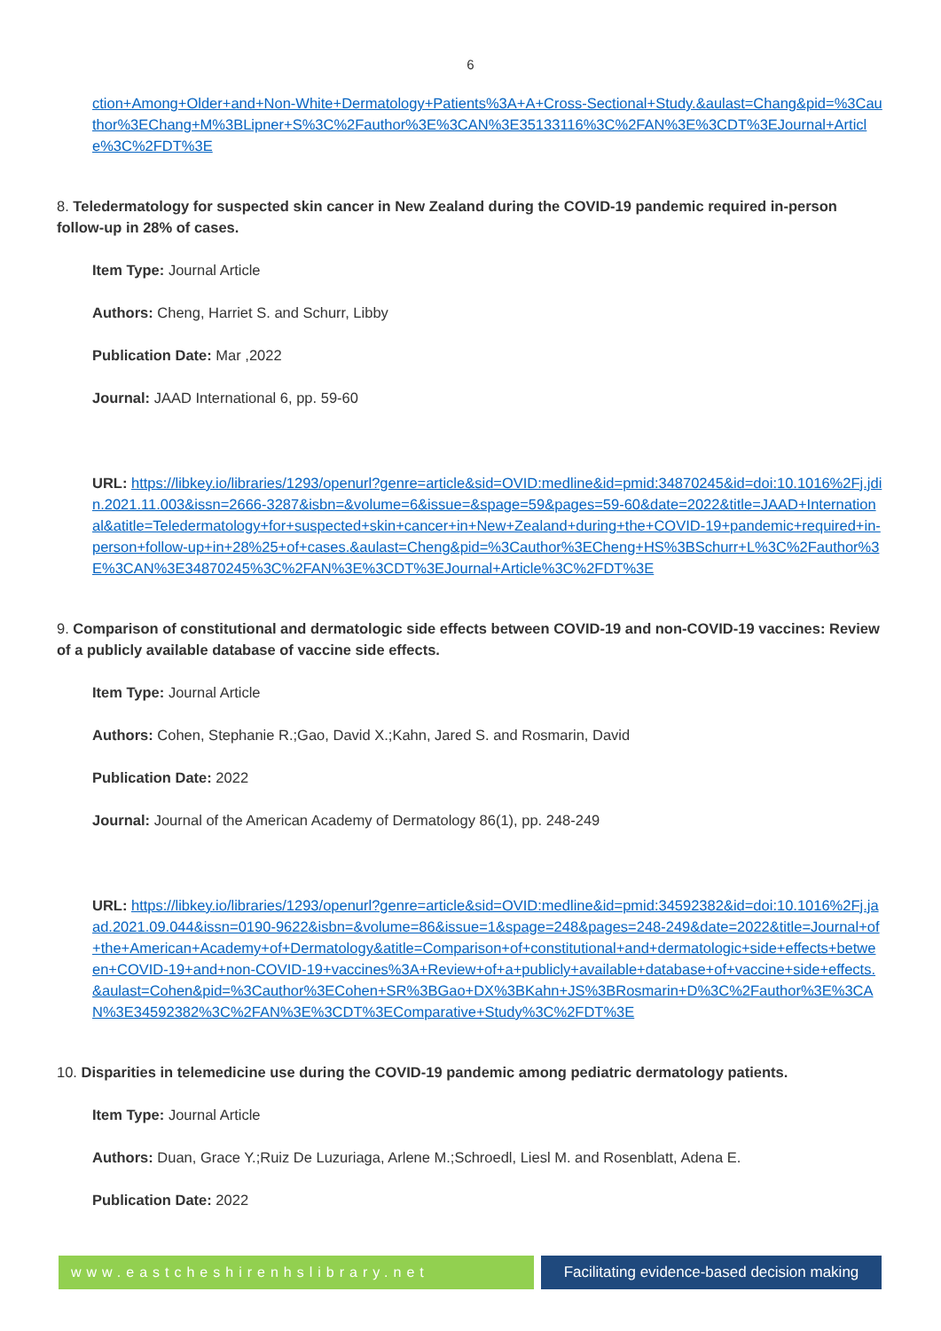6
ction+Among+Older+and+Non-White+Dermatology+Patients%3A+A+Cross-Sectional+Study.&aulast=Chang&pid=%3Cauthor%3EChang+M%3BLipner+S%3C%2Fauthor%3E%3CAN%3E35133116%3C%2FAN%3E%3CDT%3EJournal+Article%3C%2FDT%3E
8. Teledermatology for suspected skin cancer in New Zealand during the COVID-19 pandemic required in-person follow-up in 28% of cases.
Item Type: Journal Article
Authors: Cheng, Harriet S. and Schurr, Libby
Publication Date: Mar ,2022
Journal: JAAD International 6, pp. 59-60
URL: https://libkey.io/libraries/1293/openurl?genre=article&sid=OVID:medline&id=pmid:34870245&id=doi:10.1016%2Fj.jdin.2021.11.003&issn=2666-3287&isbn=&volume=6&issue=&spage=59&pages=59-60&date=2022&title=JAAD+International&atitle=Teledermatology+for+suspected+skin+cancer+in+New+Zealand+during+the+COVID-19+pandemic+required+in-person+follow-up+in+28%25+of+cases.&aulast=Cheng&pid=%3Cauthor%3ECheng+HS%3BSchurr+L%3C%2Fauthor%3E%3CAN%3E34870245%3C%2FAN%3E%3CDT%3EJournal+Article%3C%2FDT%3E
9. Comparison of constitutional and dermatologic side effects between COVID-19 and non-COVID-19 vaccines: Review of a publicly available database of vaccine side effects.
Item Type: Journal Article
Authors: Cohen, Stephanie R.;Gao, David X.;Kahn, Jared S. and Rosmarin, David
Publication Date: 2022
Journal: Journal of the American Academy of Dermatology 86(1), pp. 248-249
URL: https://libkey.io/libraries/1293/openurl?genre=article&sid=OVID:medline&id=pmid:34592382&id=doi:10.1016%2Fj.jaad.2021.09.044&issn=0190-9622&isbn=&volume=86&issue=1&spage=248&pages=248-249&date=2022&title=Journal+of+the+American+Academy+of+Dermatology&atitle=Comparison+of+constitutional+and+dermatologic+side+effects+between+COVID-19+and+non-COVID-19+vaccines%3A+Review+of+a+publicly+available+database+of+vaccine+side+effects.&aulast=Cohen&pid=%3Cauthor%3ECohen+SR%3BGao+DX%3BKahn+JS%3BRosmarin+D%3C%2Fauthor%3E%3CAN%3E34592382%3C%2FAN%3E%3CDT%3EComparative+Study%3C%2FDT%3E
10. Disparities in telemedicine use during the COVID-19 pandemic among pediatric dermatology patients.
Item Type: Journal Article
Authors: Duan, Grace Y.;Ruiz De Luzuriaga, Arlene M.;Schroedl, Liesl M. and Rosenblatt, Adena E.
Publication Date: 2022
www.eastcheshirenhslibrary.net Facilitating evidence-based decision making